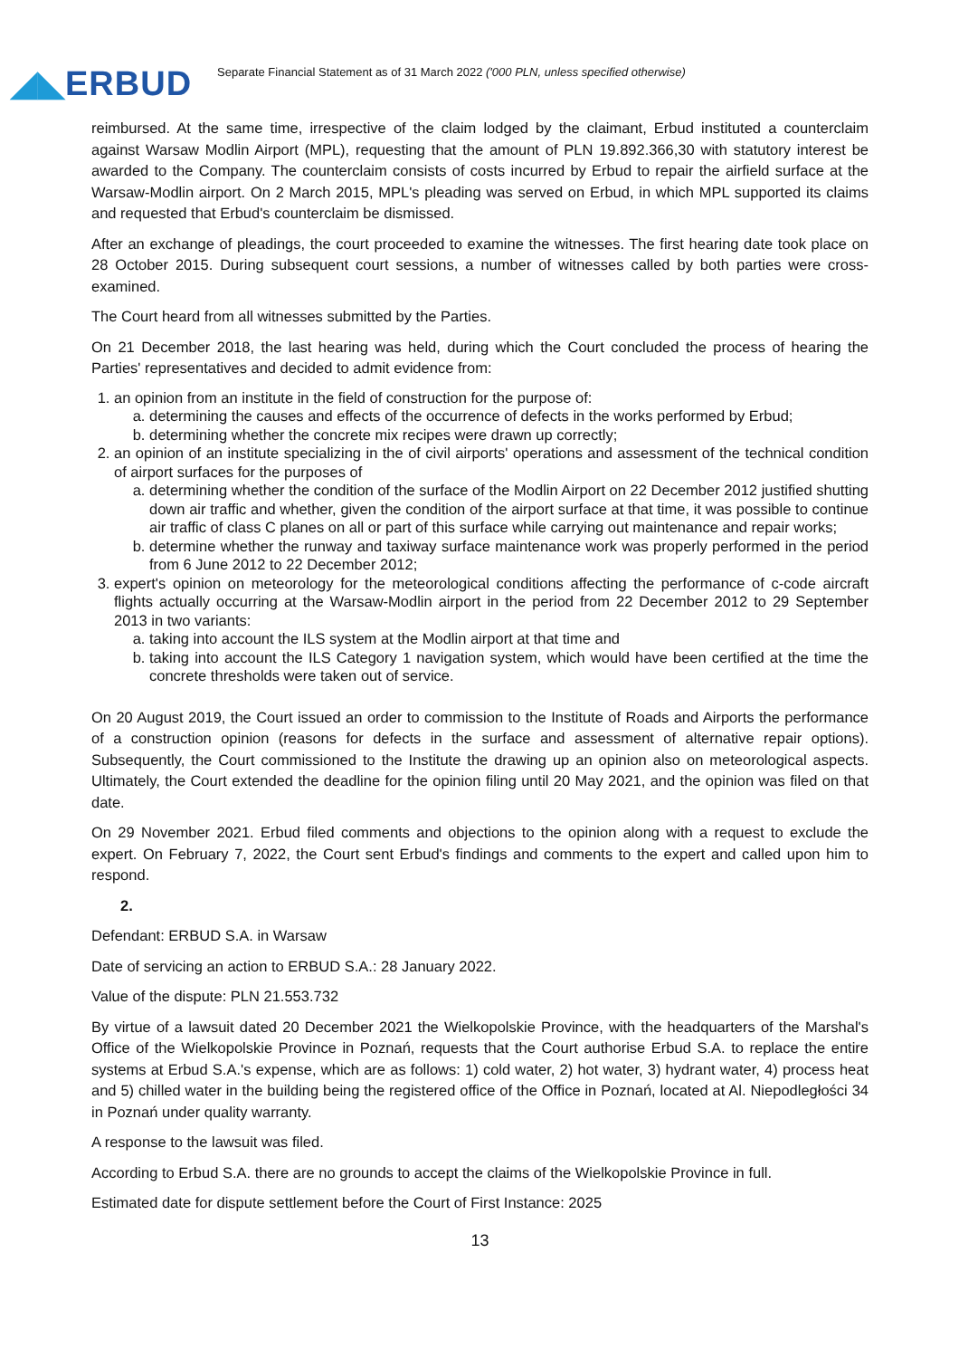◢◣ERBUD
Separate Financial Statement as of 31 March 2022 ('000 PLN, unless specified otherwise)
reimbursed. At the same time, irrespective of the claim lodged by the claimant, Erbud instituted a counterclaim against Warsaw Modlin Airport (MPL), requesting that the amount of PLN 19.892.366,30 with statutory interest be awarded to the Company. The counterclaim consists of costs incurred by Erbud to repair the airfield surface at the Warsaw-Modlin airport. On 2 March 2015, MPL's pleading was served on Erbud, in which MPL supported its claims and requested that Erbud's counterclaim be dismissed.
After an exchange of pleadings, the court proceeded to examine the witnesses. The first hearing date took place on 28 October 2015. During subsequent court sessions, a number of witnesses called by both parties were cross-examined.
The Court heard from all witnesses submitted by the Parties.
On 21 December 2018, the last hearing was held, during which the Court concluded the process of hearing the Parties' representatives and decided to admit evidence from:
1. an opinion from an institute in the field of construction for the purpose of:
a. determining the causes and effects of the occurrence of defects in the works performed by Erbud;
b. determining whether the concrete mix recipes were drawn up correctly;
2. an opinion of an institute specializing in the of civil airports' operations and assessment of the technical condition of airport surfaces for the purposes of
a. determining whether the condition of the surface of the Modlin Airport on 22 December 2012 justified shutting down air traffic and whether, given the condition of the airport surface at that time, it was possible to continue air traffic of class C planes on all or part of this surface while carrying out maintenance and repair works;
b. determine whether the runway and taxiway surface maintenance work was properly performed in the period from 6 June 2012 to 22 December 2012;
3. expert's opinion on meteorology for the meteorological conditions affecting the performance of c-code aircraft flights actually occurring at the Warsaw-Modlin airport in the period from 22 December 2012 to 29 September 2013 in two variants:
a. taking into account the ILS system at the Modlin airport at that time and
b. taking into account the ILS Category 1 navigation system, which would have been certified at the time the concrete thresholds were taken out of service.
On 20 August 2019, the Court issued an order to commission to the Institute of Roads and Airports the performance of a construction opinion (reasons for defects in the surface and assessment of alternative repair options). Subsequently, the Court commissioned to the Institute the drawing up an opinion also on meteorological aspects. Ultimately, the Court extended the deadline for the opinion filing until 20 May 2021, and the opinion was filed on that date.
On 29 November 2021. Erbud filed comments and objections to the opinion along with a request to exclude the expert. On February 7, 2022, the Court sent Erbud's findings and comments to the expert and called upon him to respond.
2.
Defendant: ERBUD S.A. in Warsaw
Date of servicing an action to ERBUD S.A.: 28 January 2022.
Value of the dispute: PLN 21.553.732
By virtue of a lawsuit dated 20 December 2021 the Wielkopolskie Province, with the headquarters of the Marshal's Office of the Wielkopolskie Province in Poznań, requests that the Court authorise Erbud S.A. to replace the entire systems at Erbud S.A.'s expense, which are as follows: 1) cold water, 2) hot water, 3) hydrant water, 4) process heat and 5) chilled water in the building being the registered office of the Office in Poznań, located at Al. Niepodległości 34 in Poznań under quality warranty.
A response to the lawsuit was filed.
According to Erbud S.A. there are no grounds to accept the claims of the Wielkopolskie Province in full.
Estimated date for dispute settlement before the Court of First Instance: 2025
13